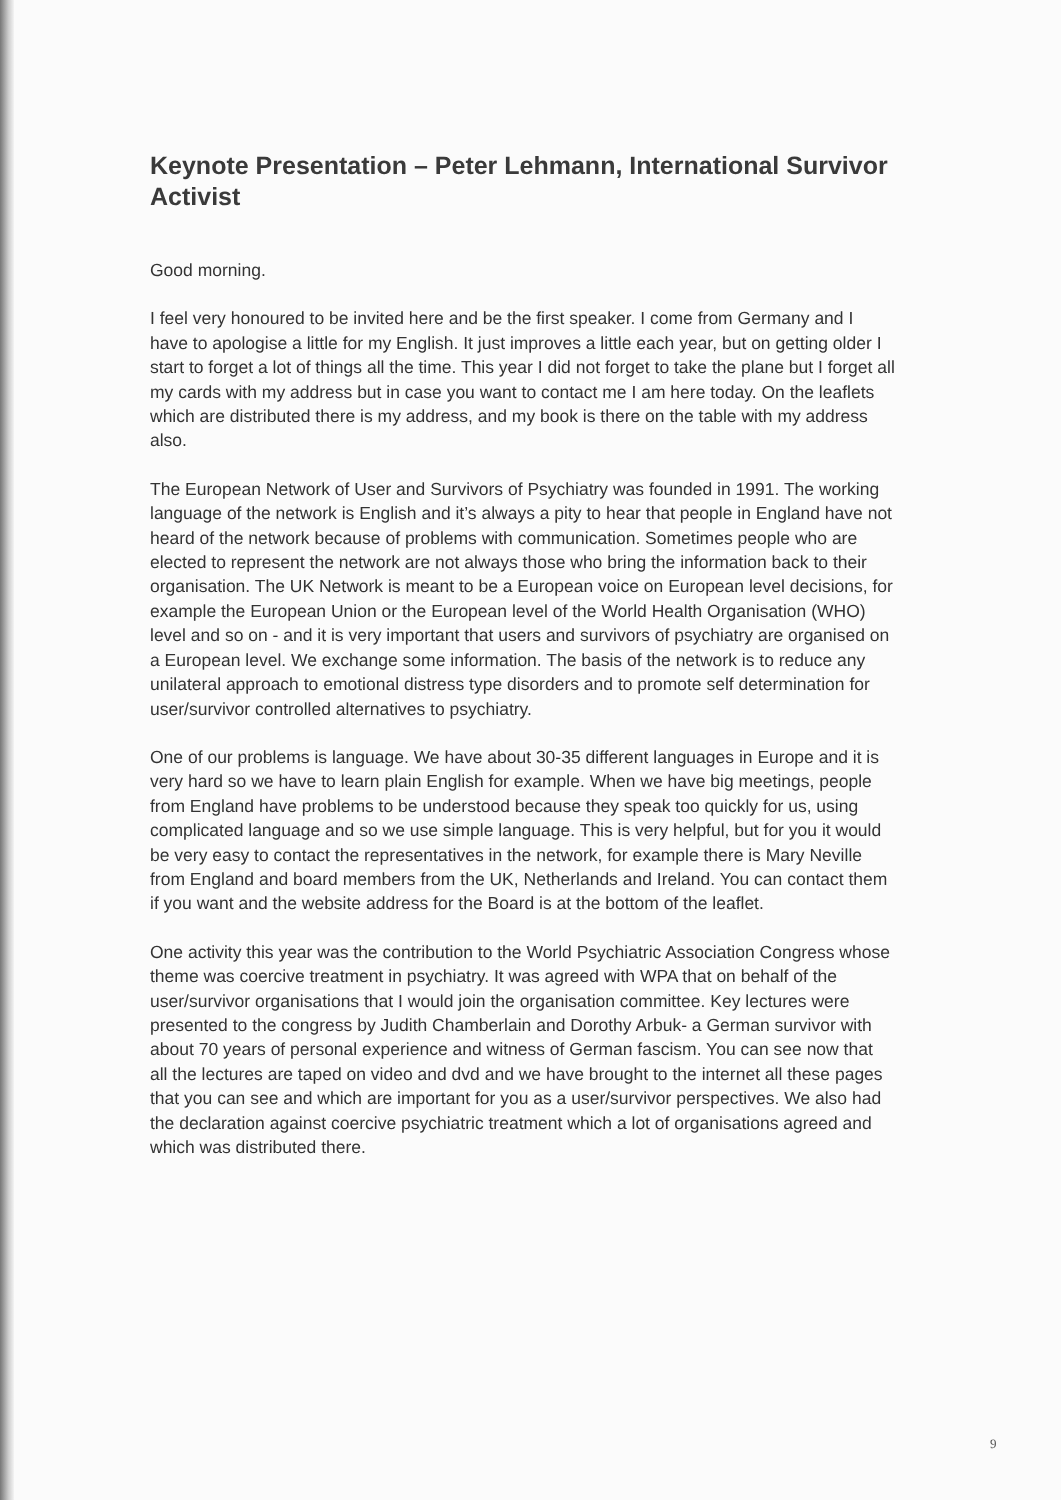Keynote Presentation – Peter Lehmann, International Survivor Activist
Good morning.
I feel very honoured to be invited here and be the first speaker. I come from Germany and I have to apologise a little for my English. It just improves a little each year, but on getting older I start to forget a lot of things all the time. This year I did not forget to take the plane but I forget all my cards with my address but in case you want to contact me I am here today. On the leaflets which are distributed there is my address, and my book is there on the table with my address also.
The European Network of User and Survivors of Psychiatry was founded in 1991. The working language of the network is English and it’s always a pity to hear that people in England have not heard of the network because of problems with communication. Sometimes people who are elected to represent the network are not always those who bring the information back to their organisation. The UK Network is meant to be a European voice on European level decisions, for example the European Union or the European level of the World Health Organisation (WHO) level and so on - and it is very important that users and survivors of psychiatry are organised on a European level. We exchange some information. The basis of the network is to reduce any unilateral approach to emotional distress type disorders and to promote self determination for user/survivor controlled alternatives to psychiatry.
One of our problems is language. We have about 30-35 different languages in Europe and it is very hard so we have to learn plain English for example. When we have big meetings, people from England have problems to be understood because they speak too quickly for us, using complicated language and so we use simple language. This is very helpful, but for you it would be very easy to contact the representatives in the network, for example there is Mary Neville from England and board members from the UK, Netherlands and Ireland. You can contact them if you want and the website address for the Board is at the bottom of the leaflet.
One activity this year was the contribution to the World Psychiatric Association Congress whose theme was coercive treatment in psychiatry. It was agreed with WPA that on behalf of the user/survivor organisations that I would join the organisation committee. Key lectures were presented to the congress by Judith Chamberlain and Dorothy Arbuk- a German survivor with about 70 years of personal experience and witness of German fascism. You can see now that all the lectures are taped on video and dvd and we have brought to the internet all these pages that you can see and which are important for you as a user/survivor perspectives. We also had the declaration against coercive psychiatric treatment which a lot of organisations agreed and which was distributed there.
9